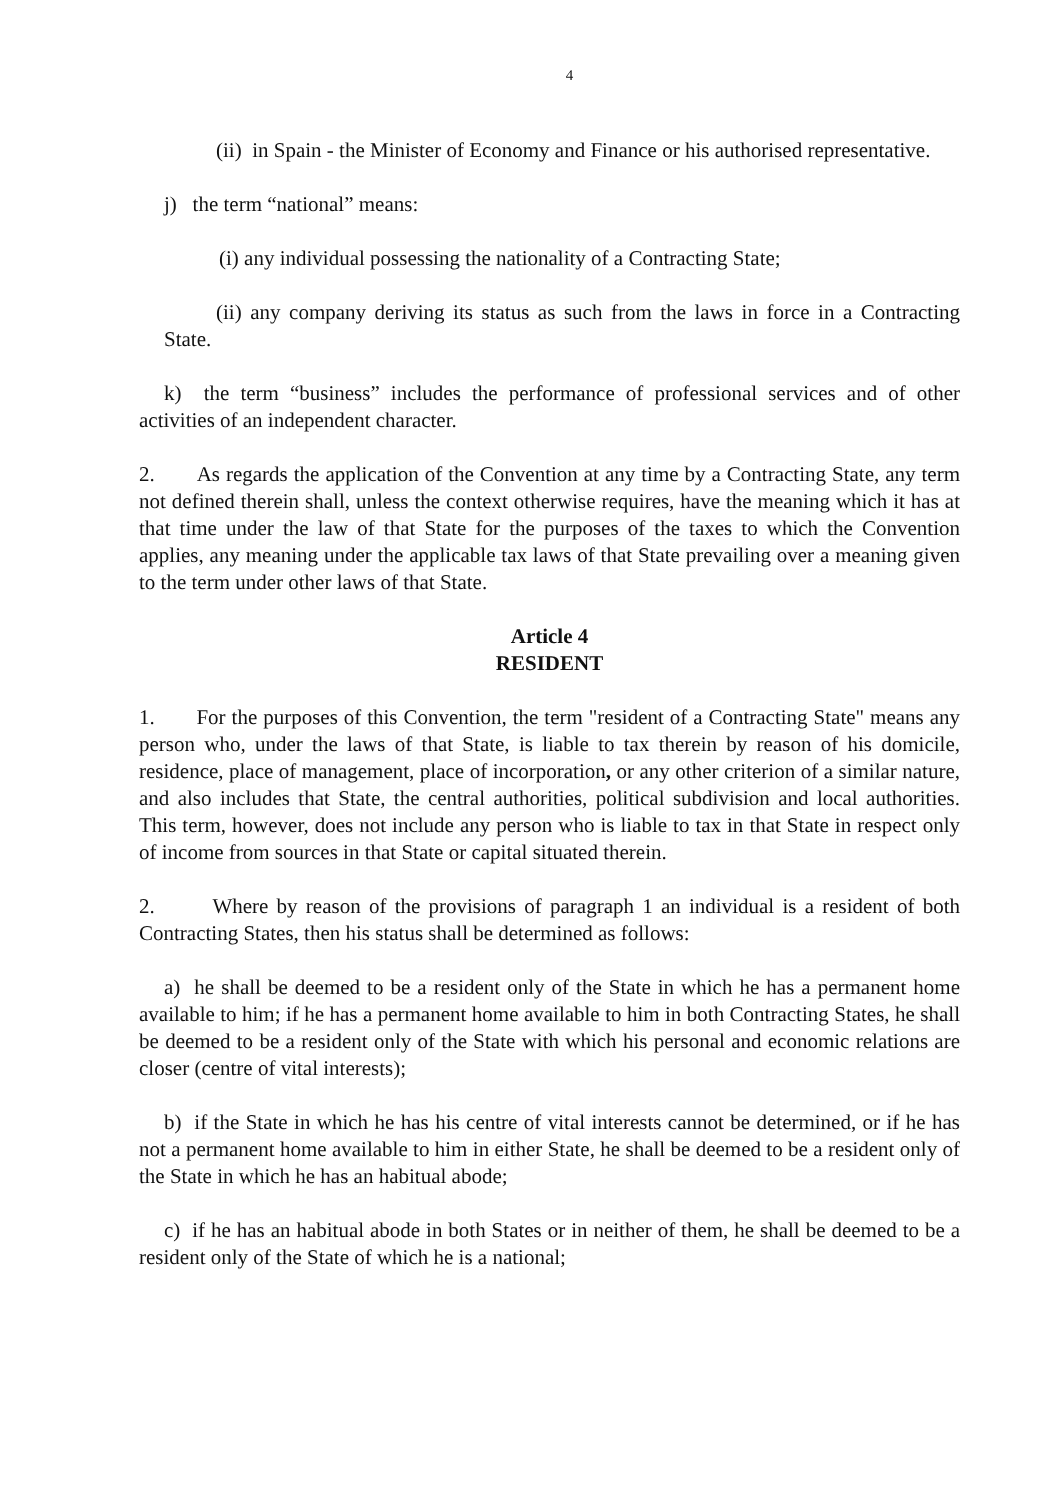4
(ii) in Spain - the Minister of Economy and Finance or his authorised representative.
j) the term “national” means:
(i) any individual possessing the nationality of a Contracting State;
(ii) any company deriving its status as such from the laws in force in a Contracting State.
k) the term “business” includes the performance of professional services and of other activities of an independent character.
2. As regards the application of the Convention at any time by a Contracting State, any term not defined therein shall, unless the context otherwise requires, have the meaning which it has at that time under the law of that State for the purposes of the taxes to which the Convention applies, any meaning under the applicable tax laws of that State prevailing over a meaning given to the term under other laws of that State.
Article 4
RESIDENT
1. For the purposes of this Convention, the term "resident of a Contracting State" means any person who, under the laws of that State, is liable to tax therein by reason of his domicile, residence, place of management, place of incorporation, or any other criterion of a similar nature, and also includes that State, the central authorities, political subdivision and local authorities. This term, however, does not include any person who is liable to tax in that State in respect only of income from sources in that State or capital situated therein.
2. Where by reason of the provisions of paragraph 1 an individual is a resident of both Contracting States, then his status shall be determined as follows:
a) he shall be deemed to be a resident only of the State in which he has a permanent home available to him; if he has a permanent home available to him in both Contracting States, he shall be deemed to be a resident only of the State with which his personal and economic relations are closer (centre of vital interests);
b) if the State in which he has his centre of vital interests cannot be determined, or if he has not a permanent home available to him in either State, he shall be deemed to be a resident only of the State in which he has an habitual abode;
c) if he has an habitual abode in both States or in neither of them, he shall be deemed to be a resident only of the State of which he is a national;